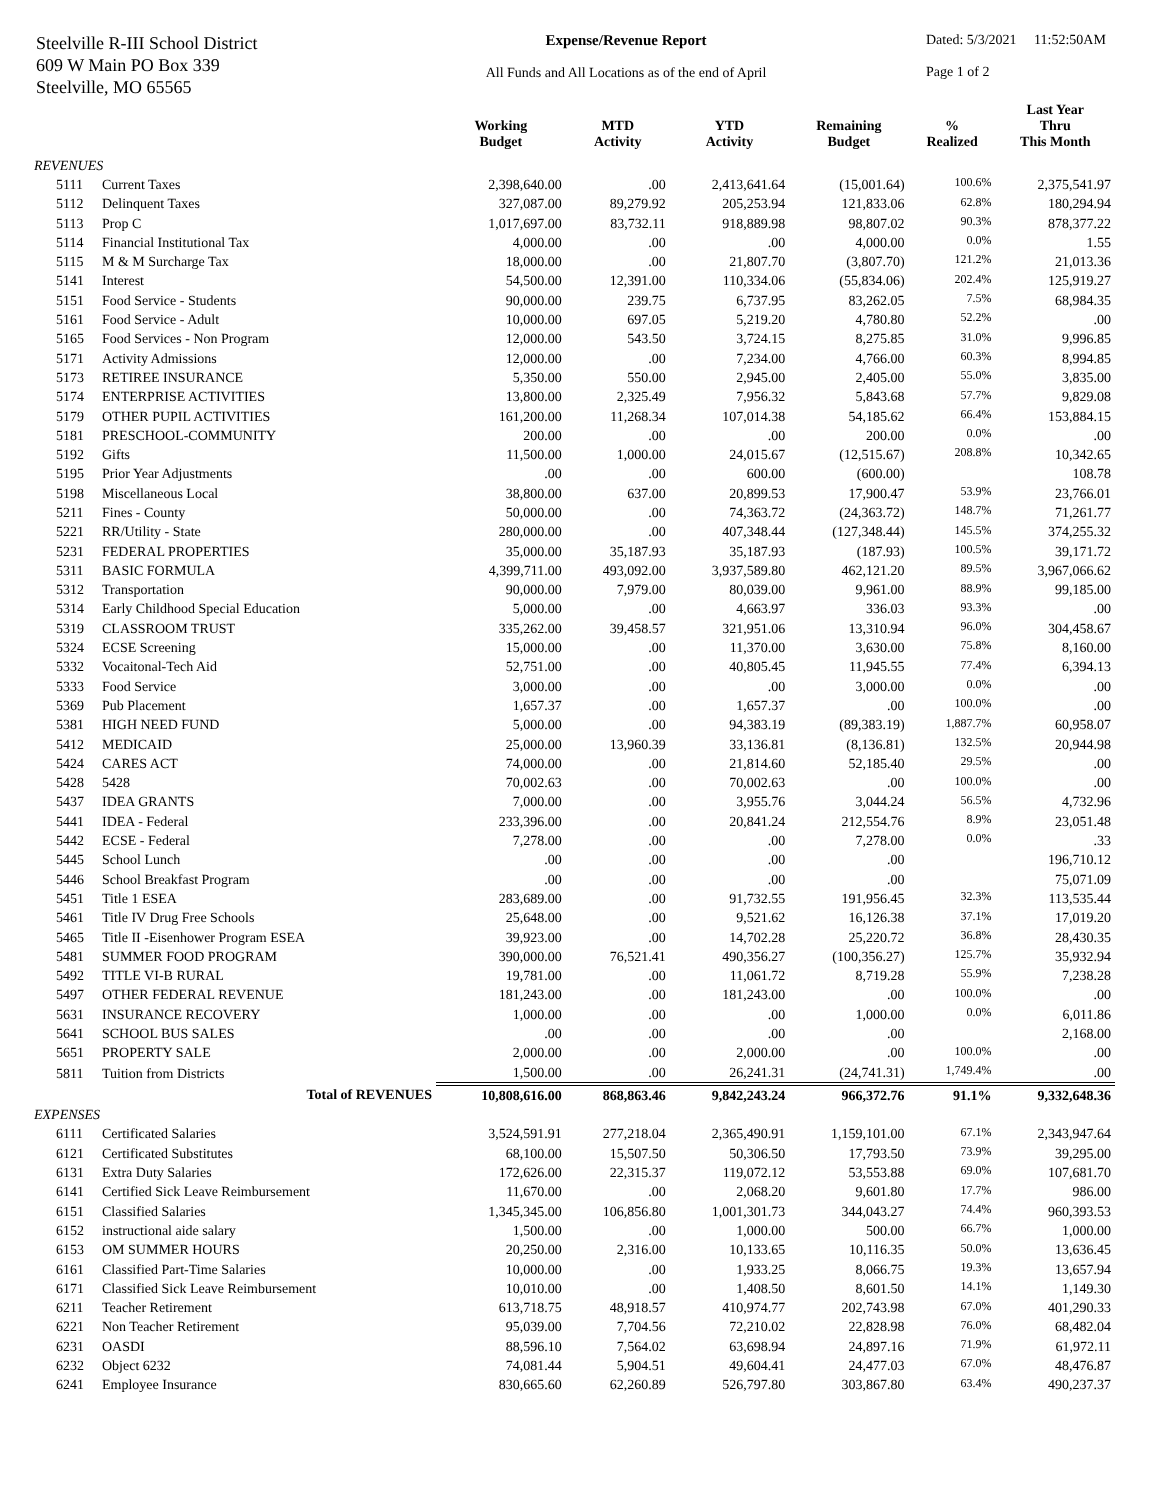Steelville R-III School District
609 W Main PO Box 339
Steelville, MO 65565
Expense/Revenue Report
All Funds and All Locations as of the end of April
Dated: 5/3/2021 11:52:50AM
Page 1 of 2
| | | Working Budget | MTD Activity | YTD Activity | Remaining Budget | % Realized | Last Year Thru This Month |
| --- | --- | --- | --- | --- | --- | --- | --- |
| REVENUES | | | | | | | |
| 5111 | Current Taxes | 2,398,640.00 | .00 | 2,413,641.64 | (15,001.64) | 100.6% | 2,375,541.97 |
| 5112 | Delinquent Taxes | 327,087.00 | 89,279.92 | 205,253.94 | 121,833.06 | 62.8% | 180,294.94 |
| 5113 | Prop C | 1,017,697.00 | 83,732.11 | 918,889.98 | 98,807.02 | 90.3% | 878,377.22 |
| 5114 | Financial Institutional Tax | 4,000.00 | .00 | .00 | 4,000.00 | 0.0% | 1.55 |
| 5115 | M & M Surcharge Tax | 18,000.00 | .00 | 21,807.70 | (3,807.70) | 121.2% | 21,013.36 |
| 5141 | Interest | 54,500.00 | 12,391.00 | 110,334.06 | (55,834.06) | 202.4% | 125,919.27 |
| 5151 | Food Service - Students | 90,000.00 | 239.75 | 6,737.95 | 83,262.05 | 7.5% | 68,984.35 |
| 5161 | Food Service - Adult | 10,000.00 | 697.05 | 5,219.20 | 4,780.80 | 52.2% | .00 |
| 5165 | Food Services - Non Program | 12,000.00 | 543.50 | 3,724.15 | 8,275.85 | 31.0% | 9,996.85 |
| 5171 | Activity Admissions | 12,000.00 | .00 | 7,234.00 | 4,766.00 | 60.3% | 8,994.85 |
| 5173 | RETIREE INSURANCE | 5,350.00 | 550.00 | 2,945.00 | 2,405.00 | 55.0% | 3,835.00 |
| 5174 | ENTERPRISE ACTIVITIES | 13,800.00 | 2,325.49 | 7,956.32 | 5,843.68 | 57.7% | 9,829.08 |
| 5179 | OTHER PUPIL ACTIVITIES | 161,200.00 | 11,268.34 | 107,014.38 | 54,185.62 | 66.4% | 153,884.15 |
| 5181 | PRESCHOOL-COMMUNITY | 200.00 | .00 | .00 | 200.00 | 0.0% | .00 |
| 5192 | Gifts | 11,500.00 | 1,000.00 | 24,015.67 | (12,515.67) | 208.8% | 10,342.65 |
| 5195 | Prior Year Adjustments | .00 | .00 | 600.00 | (600.00) | | 108.78 |
| 5198 | Miscellaneous Local | 38,800.00 | 637.00 | 20,899.53 | 17,900.47 | 53.9% | 23,766.01 |
| 5211 | Fines - County | 50,000.00 | .00 | 74,363.72 | (24,363.72) | 148.7% | 71,261.77 |
| 5221 | RR/Utility - State | 280,000.00 | .00 | 407,348.44 | (127,348.44) | 145.5% | 374,255.32 |
| 5231 | FEDERAL PROPERTIES | 35,000.00 | 35,187.93 | 35,187.93 | (187.93) | 100.5% | 39,171.72 |
| 5311 | BASIC FORMULA | 4,399,711.00 | 493,092.00 | 3,937,589.80 | 462,121.20 | 89.5% | 3,967,066.62 |
| 5312 | Transportation | 90,000.00 | 7,979.00 | 80,039.00 | 9,961.00 | 88.9% | 99,185.00 |
| 5314 | Early Childhood Special Education | 5,000.00 | .00 | 4,663.97 | 336.03 | 93.3% | .00 |
| 5319 | CLASSROOM TRUST | 335,262.00 | 39,458.57 | 321,951.06 | 13,310.94 | 96.0% | 304,458.67 |
| 5324 | ECSE Screening | 15,000.00 | .00 | 11,370.00 | 3,630.00 | 75.8% | 8,160.00 |
| 5332 | Vocaitonal-Tech Aid | 52,751.00 | .00 | 40,805.45 | 11,945.55 | 77.4% | 6,394.13 |
| 5333 | Food Service | 3,000.00 | .00 | .00 | 3,000.00 | 0.0% | .00 |
| 5369 | Pub Placement | 1,657.37 | .00 | 1,657.37 | .00 | 100.0% | .00 |
| 5381 | HIGH NEED FUND | 5,000.00 | .00 | 94,383.19 | (89,383.19) | 1,887.7% | 60,958.07 |
| 5412 | MEDICAID | 25,000.00 | 13,960.39 | 33,136.81 | (8,136.81) | 132.5% | 20,944.98 |
| 5424 | CARES ACT | 74,000.00 | .00 | 21,814.60 | 52,185.40 | 29.5% | .00 |
| 5428 | 5428 | 70,002.63 | .00 | 70,002.63 | .00 | 100.0% | .00 |
| 5437 | IDEA GRANTS | 7,000.00 | .00 | 3,955.76 | 3,044.24 | 56.5% | 4,732.96 |
| 5441 | IDEA - Federal | 233,396.00 | .00 | 20,841.24 | 212,554.76 | 8.9% | 23,051.48 |
| 5442 | ECSE - Federal | 7,278.00 | .00 | .00 | 7,278.00 | 0.0% | .33 |
| 5445 | School Lunch | .00 | .00 | .00 | .00 | | 196,710.12 |
| 5446 | School Breakfast Program | .00 | .00 | .00 | .00 | | 75,071.09 |
| 5451 | Title 1 ESEA | 283,689.00 | .00 | 91,732.55 | 191,956.45 | 32.3% | 113,535.44 |
| 5461 | Title IV Drug Free Schools | 25,648.00 | .00 | 9,521.62 | 16,126.38 | 37.1% | 17,019.20 |
| 5465 | Title II -Eisenhower Program ESEA | 39,923.00 | .00 | 14,702.28 | 25,220.72 | 36.8% | 28,430.35 |
| 5481 | SUMMER FOOD PROGRAM | 390,000.00 | 76,521.41 | 490,356.27 | (100,356.27) | 125.7% | 35,932.94 |
| 5492 | TITLE VI-B RURAL | 19,781.00 | .00 | 11,061.72 | 8,719.28 | 55.9% | 7,238.28 |
| 5497 | OTHER FEDERAL REVENUE | 181,243.00 | .00 | 181,243.00 | .00 | 100.0% | .00 |
| 5631 | INSURANCE RECOVERY | 1,000.00 | .00 | .00 | 1,000.00 | 0.0% | 6,011.86 |
| 5641 | SCHOOL BUS SALES | .00 | .00 | .00 | .00 | | 2,168.00 |
| 5651 | PROPERTY SALE | 2,000.00 | .00 | 2,000.00 | .00 | 100.0% | .00 |
| 5811 | Tuition from Districts | 1,500.00 | .00 | 26,241.31 | (24,741.31) | 1,749.4% | .00 |
| | Total of REVENUES | 10,808,616.00 | 868,863.46 | 9,842,243.24 | 966,372.76 | 91.1% | 9,332,648.36 |
| EXPENSES | | | | | | | |
| 6111 | Certificated Salaries | 3,524,591.91 | 277,218.04 | 2,365,490.91 | 1,159,101.00 | 67.1% | 2,343,947.64 |
| 6121 | Certificated Substitutes | 68,100.00 | 15,507.50 | 50,306.50 | 17,793.50 | 73.9% | 39,295.00 |
| 6131 | Extra Duty Salaries | 172,626.00 | 22,315.37 | 119,072.12 | 53,553.88 | 69.0% | 107,681.70 |
| 6141 | Certified Sick Leave Reimbursement | 11,670.00 | .00 | 2,068.20 | 9,601.80 | 17.7% | 986.00 |
| 6151 | Classified Salaries | 1,345,345.00 | 106,856.80 | 1,001,301.73 | 344,043.27 | 74.4% | 960,393.53 |
| 6152 | instructional aide salary | 1,500.00 | .00 | 1,000.00 | 500.00 | 66.7% | 1,000.00 |
| 6153 | OM SUMMER HOURS | 20,250.00 | 2,316.00 | 10,133.65 | 10,116.35 | 50.0% | 13,636.45 |
| 6161 | Classified Part-Time Salaries | 10,000.00 | .00 | 1,933.25 | 8,066.75 | 19.3% | 13,657.94 |
| 6171 | Classified Sick Leave Reimbursement | 10,010.00 | .00 | 1,408.50 | 8,601.50 | 14.1% | 1,149.30 |
| 6211 | Teacher Retirement | 613,718.75 | 48,918.57 | 410,974.77 | 202,743.98 | 67.0% | 401,290.33 |
| 6221 | Non Teacher Retirement | 95,039.00 | 7,704.56 | 72,210.02 | 22,828.98 | 76.0% | 68,482.04 |
| 6231 | OASDI | 88,596.10 | 7,564.02 | 63,698.94 | 24,897.16 | 71.9% | 61,972.11 |
| 6232 | Object 6232 | 74,081.44 | 5,904.51 | 49,604.41 | 24,477.03 | 67.0% | 48,476.87 |
| 6241 | Employee Insurance | 830,665.60 | 62,260.89 | 526,797.80 | 303,867.80 | 63.4% | 490,237.37 |